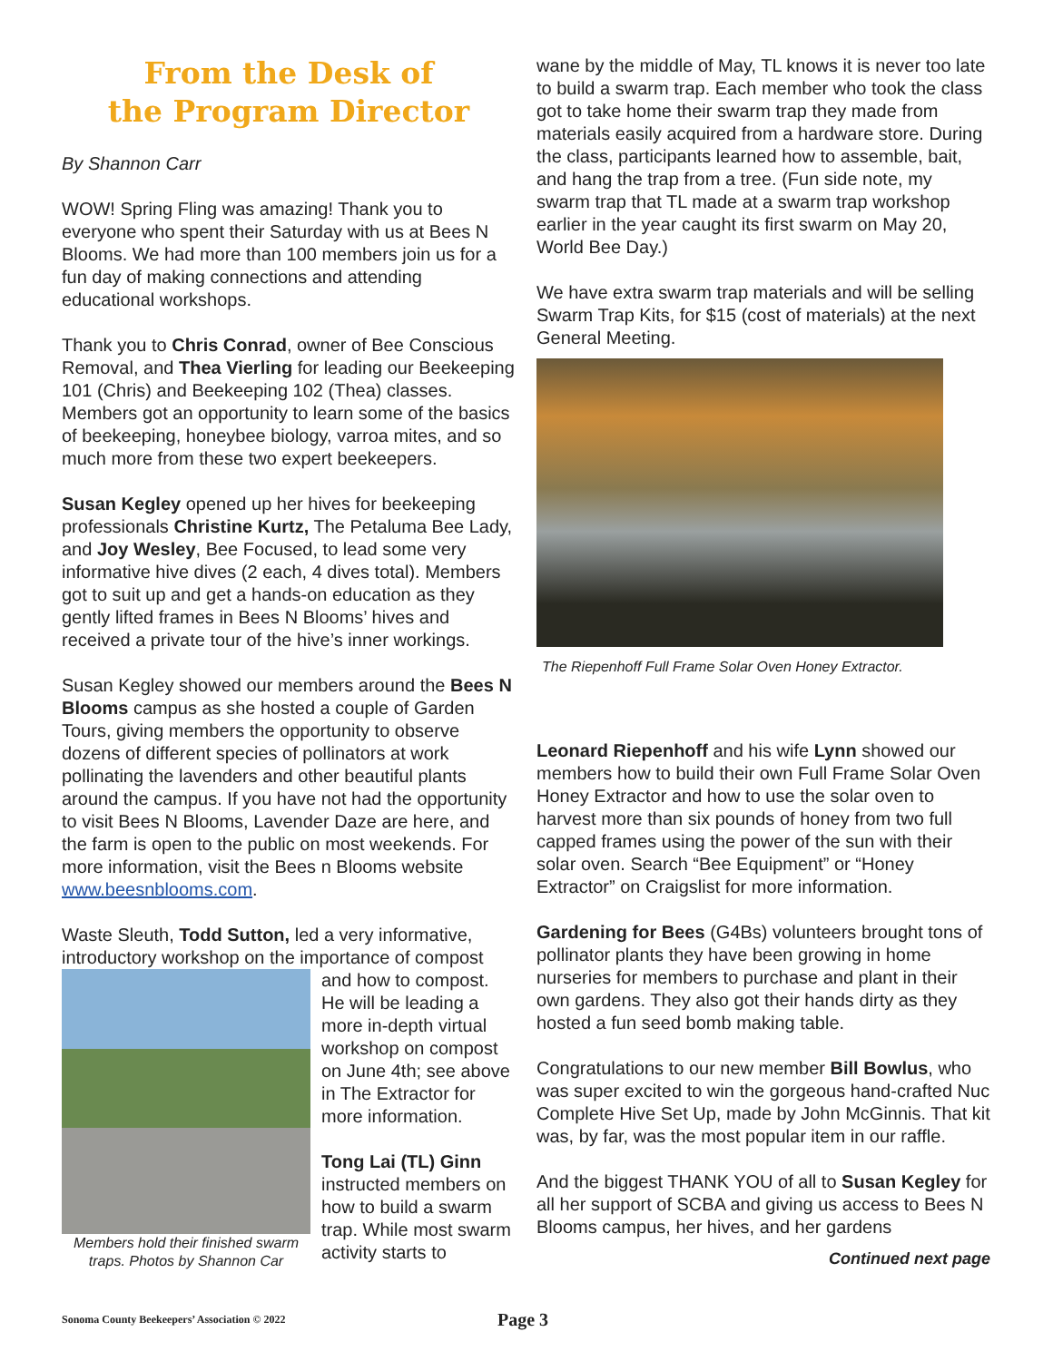From the Desk of
the Program Director
By Shannon Carr
WOW! Spring Fling was amazing! Thank you to everyone who spent their Saturday with us at Bees N Blooms. We had more than 100 members join us for a fun day of making connections and attending educational workshops.
Thank you to Chris Conrad, owner of Bee Conscious Removal, and Thea Vierling for leading our Beekeeping 101 (Chris) and Beekeeping 102 (Thea) classes. Members got an opportunity to learn some of the basics of beekeeping, honeybee biology, varroa mites, and so much more from these two expert beekeepers.
Susan Kegley opened up her hives for beekeeping professionals Christine Kurtz, The Petaluma Bee Lady, and Joy Wesley, Bee Focused, to lead some very informative hive dives (2 each, 4 dives total). Members got to suit up and get a hands-on education as they gently lifted frames in Bees N Blooms’ hives and received a private tour of the hive’s inner workings.
Susan Kegley showed our members around the Bees N Blooms campus as she hosted a couple of Garden Tours, giving members the opportunity to observe dozens of different species of pollinators at work pollinating the lavenders and other beautiful plants around the campus. If you have not had the opportunity to visit Bees N Blooms, Lavender Daze are here, and the farm is open to the public on most weekends. For more information, visit the Bees n Blooms website www.beesnblooms.com.
Waste Sleuth, Todd Sutton, led a very informative, introductory workshop on the importance of compost
Members hold their finished swarm traps. Photos by Shannon Car
and how to compost. He will be leading a more in-depth virtual workshop on compost on June 4th; see above in The Extractor for more information.
Tong Lai (TL) Ginn instructed members on how to build a swarm trap. While most swarm activity starts to
wane by the middle of May, TL knows it is never too late to build a swarm trap. Each member who took the class got to take home their swarm trap they made from materials easily acquired from a hardware store. During the class, participants learned how to assemble, bait, and hang the trap from a tree. (Fun side note, my swarm trap that TL made at a swarm trap workshop earlier in the year caught its first swarm on May 20, World Bee Day.)
We have extra swarm trap materials and will be selling Swarm Trap Kits, for $15 (cost of materials) at the next General Meeting.
The Riepenhoff Full Frame Solar Oven Honey Extractor.
Leonard Riepenhoff and his wife Lynn showed our members how to build their own Full Frame Solar Oven Honey Extractor and how to use the solar oven to harvest more than six pounds of honey from two full capped frames using the power of the sun with their solar oven. Search “Bee Equipment” or “Honey Extractor” on Craigslist for more information.
Gardening for Bees (G4Bs) volunteers brought tons of pollinator plants they have been growing in home nurseries for members to purchase and plant in their own gardens. They also got their hands dirty as they hosted a fun seed bomb making table.
Congratulations to our new member Bill Bowlus, who was super excited to win the gorgeous hand-crafted Nuc Complete Hive Set Up, made by John McGinnis. That kit was, by far, was the most popular item in our raffle.
And the biggest THANK YOU of all to Susan Kegley for all her support of SCBA and giving us access to Bees N Blooms campus, her hives, and her gardens
Continued next page
Sonoma County Beekeepers’ Association © 2022 Page 3